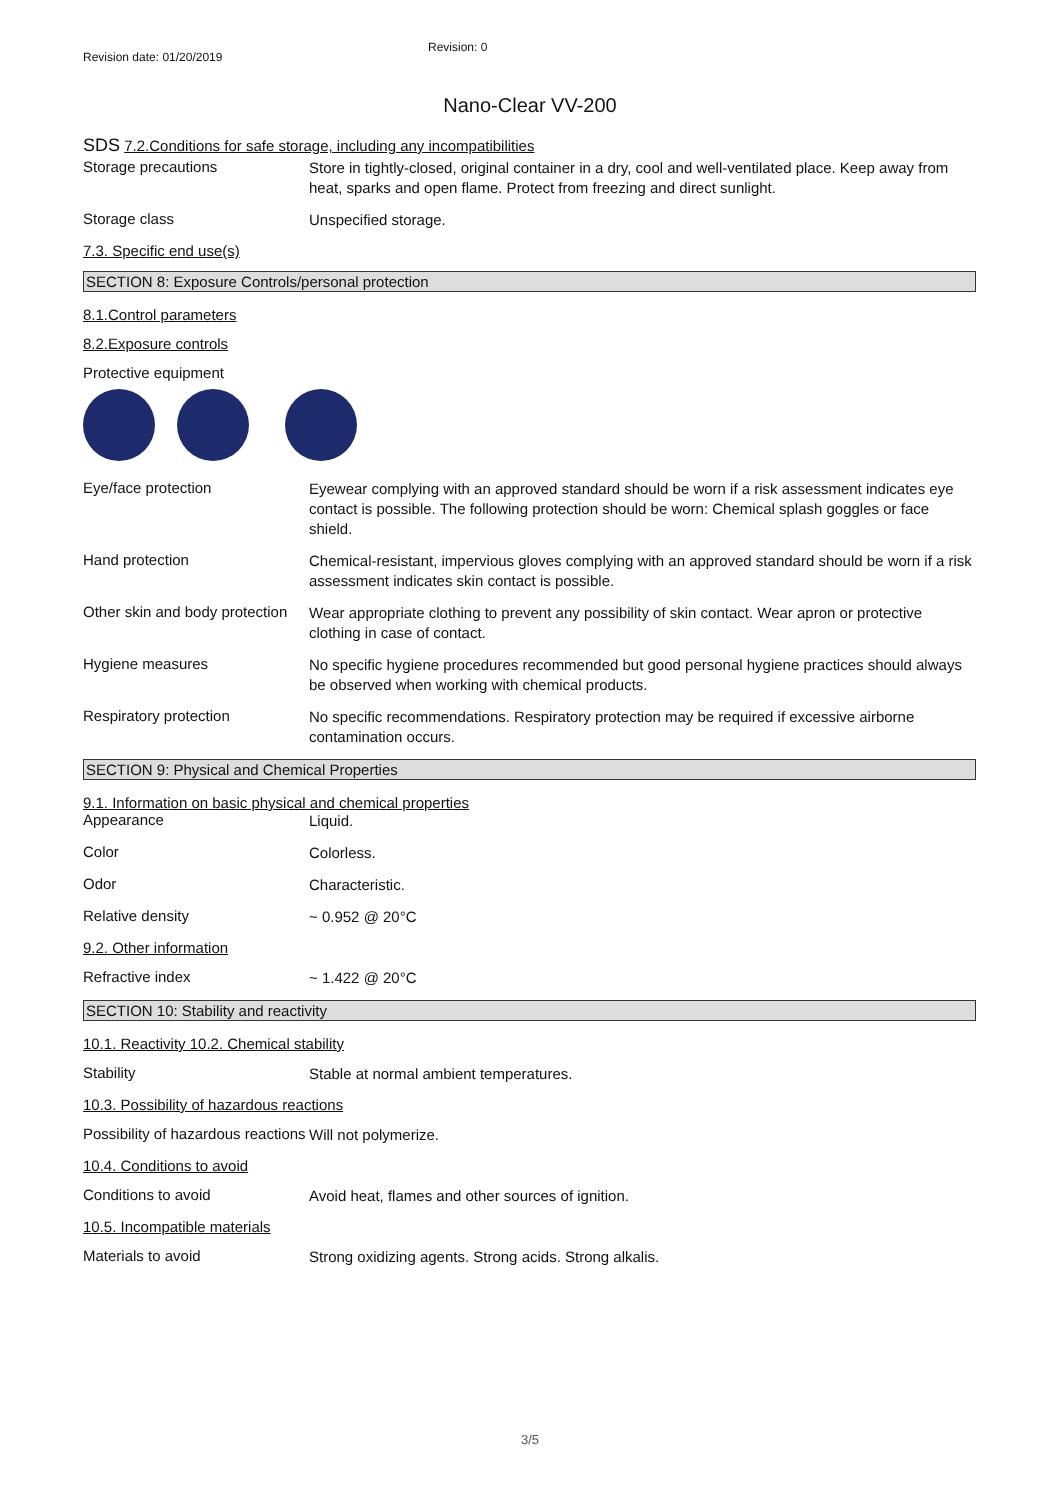Revision date: 01/20/2019
Revision: 0
Nano-Clear VV-200
SDS 7.2.Conditions for safe storage, including any incompatibilities
Storage precautions
Store in tightly-closed, original container in a dry, cool and well-ventilated place. Keep away from heat, sparks and open flame. Protect from freezing and direct sunlight.
Storage class
Unspecified storage.
7.3. Specific end use(s)
SECTION 8: Exposure Controls/personal protection
8.1.Control parameters
8.2.Exposure controls
Protective equipment
Eye/face protection
Eyewear complying with an approved standard should be worn if a risk assessment indicates eye contact is possible. The following protection should be worn: Chemical splash goggles or face shield.
Hand protection
Chemical-resistant, impervious gloves complying with an approved standard should be worn if a risk assessment indicates skin contact is possible.
Other skin and body protection
Wear appropriate clothing to prevent any possibility of skin contact. Wear apron or protective clothing in case of contact.
Hygiene measures
No specific hygiene procedures recommended but good personal hygiene practices should always be observed when working with chemical products.
Respiratory protection
No specific recommendations. Respiratory protection may be required if excessive airborne contamination occurs.
SECTION 9: Physical and Chemical Properties
9.1. Information on basic physical and chemical properties
Appearance
Liquid.
Color
Colorless.
Odor
Characteristic.
Relative density
~ 0.952 @ 20°C
9.2. Other information
Refractive index
~ 1.422 @ 20°C
SECTION 10: Stability and reactivity
10.1. Reactivity 10.2. Chemical stability
Stability
Stable at normal ambient temperatures.
10.3. Possibility of hazardous reactions
Possibility of hazardous reactions
Will not polymerize.
10.4. Conditions to avoid
Conditions to avoid
Avoid heat, flames and other sources of ignition.
10.5. Incompatible materials
Materials to avoid
Strong oxidizing agents. Strong acids. Strong alkalis.
3/5